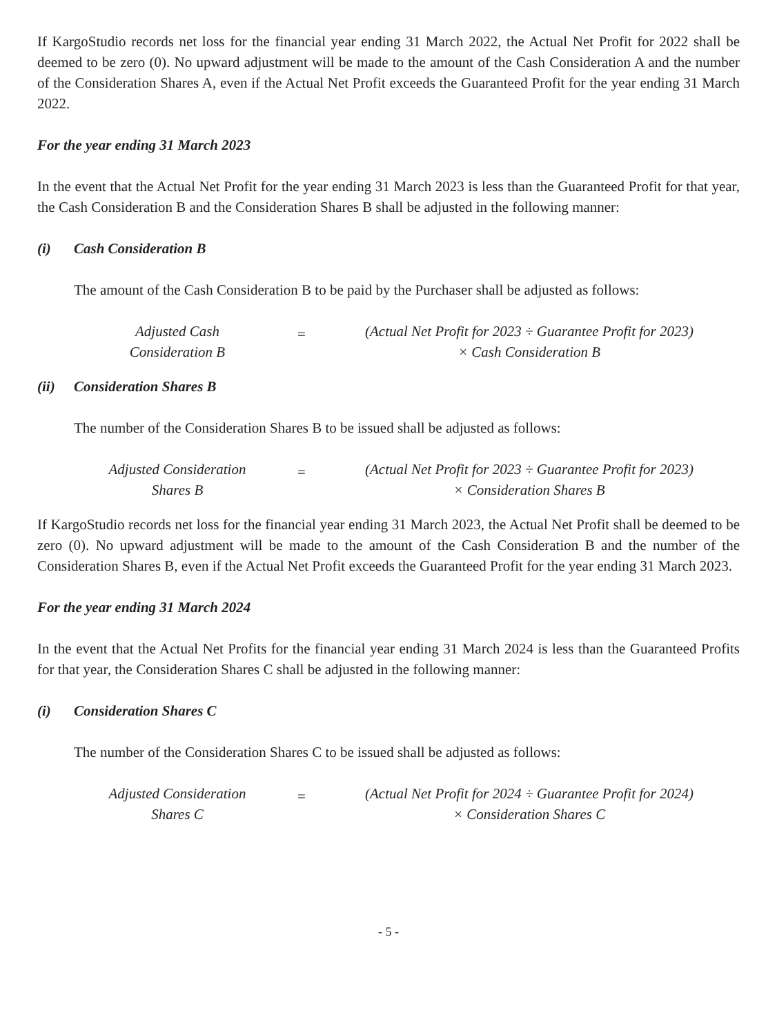If KargoStudio records net loss for the financial year ending 31 March 2022, the Actual Net Profit for 2022 shall be deemed to be zero (0). No upward adjustment will be made to the amount of the Cash Consideration A and the number of the Consideration Shares A, even if the Actual Net Profit exceeds the Guaranteed Profit for the year ending 31 March 2022.
For the year ending 31 March 2023
In the event that the Actual Net Profit for the year ending 31 March 2023 is less than the Guaranteed Profit for that year, the Cash Consideration B and the Consideration Shares B shall be adjusted in the following manner:
(i) Cash Consideration B
The amount of the Cash Consideration B to be paid by the Purchaser shall be adjusted as follows:
Adjusted Cash
Consideration B
=
(Actual Net Profit for 2023 ÷ Guarantee Profit for 2023)
× Cash Consideration B
(ii) Consideration Shares B
The number of the Consideration Shares B to be issued shall be adjusted as follows:
Adjusted Consideration
Shares B
=
(Actual Net Profit for 2023 ÷ Guarantee Profit for 2023)
× Consideration Shares B
If KargoStudio records net loss for the financial year ending 31 March 2023, the Actual Net Profit shall be deemed to be zero (0). No upward adjustment will be made to the amount of the Cash Consideration B and the number of the Consideration Shares B, even if the Actual Net Profit exceeds the Guaranteed Profit for the year ending 31 March 2023.
For the year ending 31 March 2024
In the event that the Actual Net Profits for the financial year ending 31 March 2024 is less than the Guaranteed Profits for that year, the Consideration Shares C shall be adjusted in the following manner:
(i) Consideration Shares C
The number of the Consideration Shares C to be issued shall be adjusted as follows:
Adjusted Consideration
Shares C
=
(Actual Net Profit for 2024 ÷ Guarantee Profit for 2024)
× Consideration Shares C
- 5 -